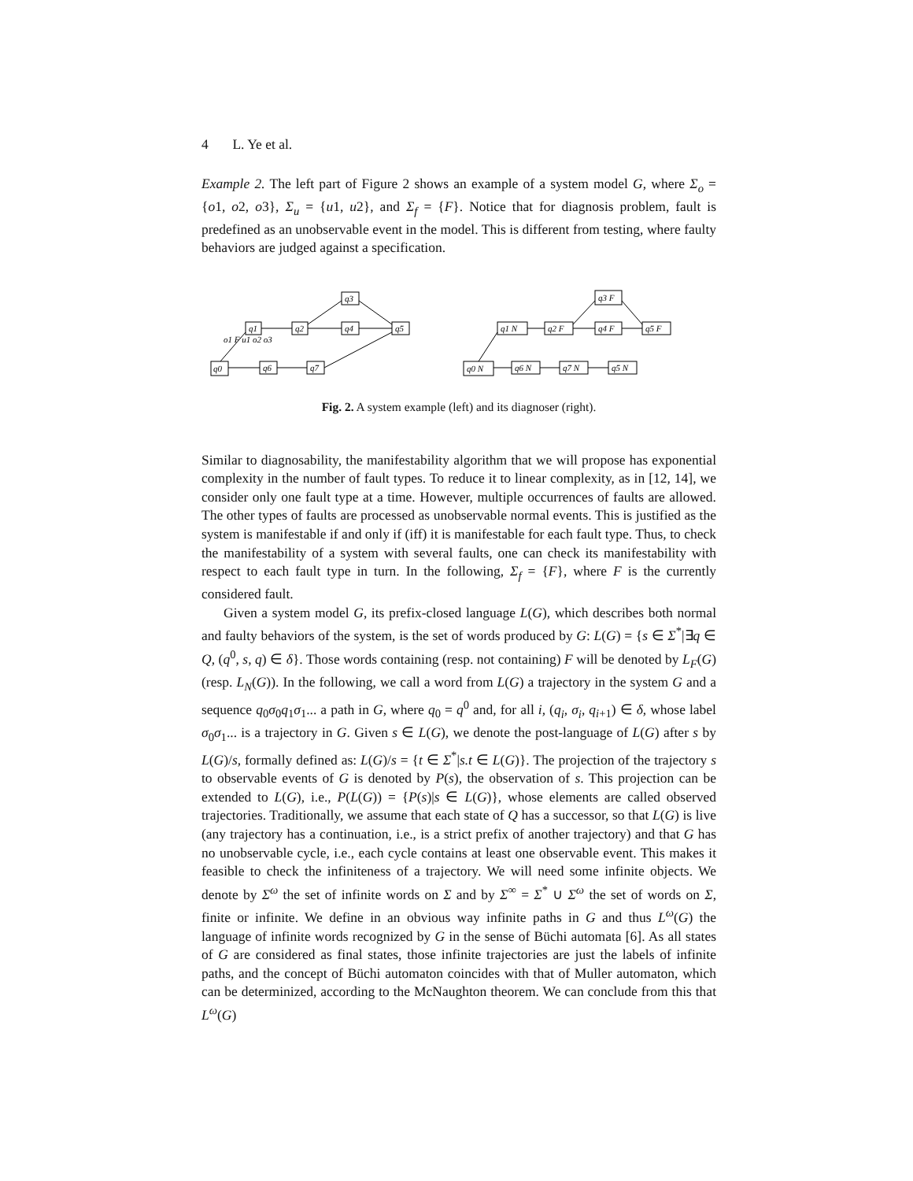4 L. Ye et al.
Example 2. The left part of Figure 2 shows an example of a system model G, where Σ<sub>o</sub> = {o1, o2, o3}, Σ<sub>u</sub> = {u1, u2}, and Σ<sub>f</sub> = {F}. Notice that for diagnosis problem, fault is predefined as an unobservable event in the model. This is different from testing, where faulty behaviors are judged against a specification.
q0
q1
q2
q3
q4
q5
q6
q7
o1 F u1 o2 o3
q0 N
q1 N
q2 F
q3 F
q4 F
q5 F
q6 N
q7 N
q5 N
Fig. 2. A system example (left) and its diagnoser (right).
Similar to diagnosability, the manifestability algorithm that we will propose has exponential complexity in the number of fault types. To reduce it to linear complexity, as in [12, 14], we consider only one fault type at a time. However, multiple occurrences of faults are allowed. The other types of faults are processed as unobservable normal events. This is justified as the system is manifestable if and only if (iff) it is manifestable for each fault type. Thus, to check the manifestability of a system with several faults, one can check its manifestability with respect to each fault type in turn. In the following, Σ<sub>f</sub> = {F}, where F is the currently considered fault.
Given a system model G, its prefix-closed language L(G), which describes both normal and faulty behaviors of the system, is the set of words produced by G: L(G) = {s ∈ Σ<sup>*</sup>|∃q ∈ Q, (q<sup>0</sup>, s, q) ∈ δ}. Those words containing (resp. not containing) F will be denoted by L<sub>F</sub>(G) (resp. L<sub>N</sub>(G)). In the following, we call a word from L(G) a trajectory in the system G and a sequence q<sub>0</sub>σ<sub>0</sub>q<sub>1</sub>σ<sub>1</sub>... a path in G, where q<sub>0</sub> = q<sup>0</sup> and, for all i, (q<sub>i</sub>, σ<sub>i</sub>, q<sub>i+1</sub>) ∈ δ, whose label σ<sub>0</sub>σ<sub>1</sub>... is a trajectory in G. Given s ∈ L(G), we denote the post-language of L(G) after s by L(G)/s, formally defined as: L(G)/s = {t ∈ Σ<sup>*</sup>|s.t ∈ L(G)}. The projection of the trajectory s to observable events of G is denoted by P(s), the observation of s. This projection can be extended to L(G), i.e., P(L(G)) = {P(s)|s ∈ L(G)}, whose elements are called observed trajectories. Traditionally, we assume that each state of Q has a successor, so that L(G) is live (any trajectory has a continuation, i.e., is a strict prefix of another trajectory) and that G has no unobservable cycle, i.e., each cycle contains at least one observable event. This makes it feasible to check the infiniteness of a trajectory. We will need some infinite objects. We denote by Σ<sup>ω</sup> the set of infinite words on Σ and by Σ<sup>∞</sup> = Σ<sup>*</sup> ∪ Σ<sup>ω</sup> the set of words on Σ, finite or infinite. We define in an obvious way infinite paths in G and thus L<sup>ω</sup>(G) the language of infinite words recognized by G in the sense of Büchi automata [6]. As all states of G are considered as final states, those infinite trajectories are just the labels of infinite paths, and the concept of Büchi automaton coincides with that of Muller automaton, which can be determinized, according to the McNaughton theorem. We can conclude from this that L<sup>ω</sup>(G)